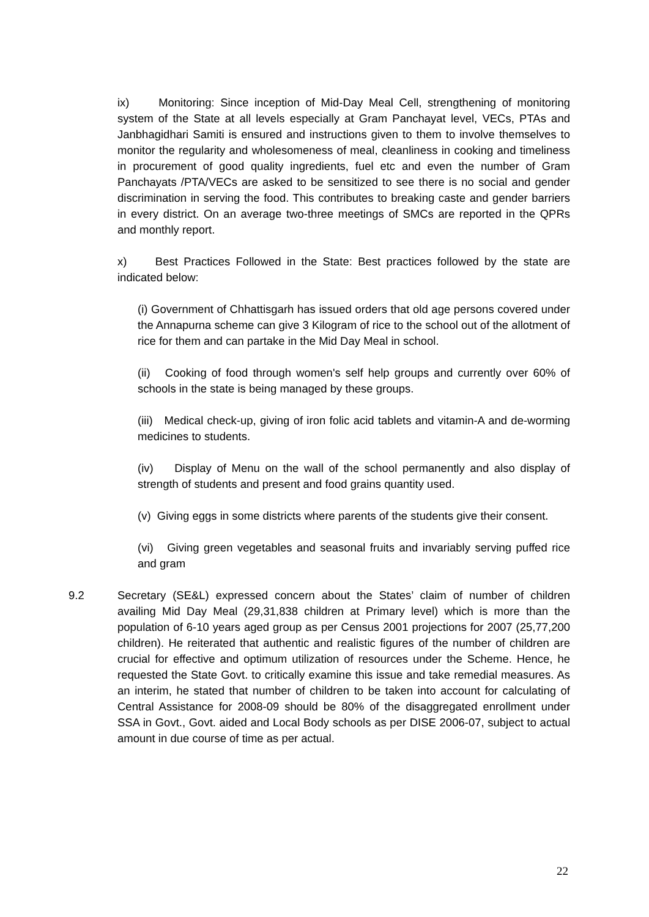ix) Monitoring: Since inception of Mid-Day Meal Cell, strengthening of monitoring system of the State at all levels especially at Gram Panchayat level, VECs, PTAs and Janbhagidhari Samiti is ensured and instructions given to them to involve themselves to monitor the regularity and wholesomeness of meal, cleanliness in cooking and timeliness in procurement of good quality ingredients, fuel etc and even the number of Gram Panchayats /PTA/VECs are asked to be sensitized to see there is no social and gender discrimination in serving the food. This contributes to breaking caste and gender barriers in every district. On an average two-three meetings of SMCs are reported in the QPRs and monthly report.
x) Best Practices Followed in the State: Best practices followed by the state are indicated below:
(i) Government of Chhattisgarh has issued orders that old age persons covered under the Annapurna scheme can give 3 Kilogram of rice to the school out of the allotment of rice for them and can partake in the Mid Day Meal in school.
(ii) Cooking of food through women's self help groups and currently over 60% of schools in the state is being managed by these groups.
(iii) Medical check-up, giving of iron folic acid tablets and vitamin-A and de-worming medicines to students.
(iv) Display of Menu on the wall of the school permanently and also display of strength of students and present and food grains quantity used.
(v) Giving eggs in some districts where parents of the students give their consent.
(vi) Giving green vegetables and seasonal fruits and invariably serving puffed rice and gram
9.2 Secretary (SE&L) expressed concern about the States’ claim of number of children availing Mid Day Meal (29,31,838 children at Primary level) which is more than the population of 6-10 years aged group as per Census 2001 projections for 2007 (25,77,200 children). He reiterated that authentic and realistic figures of the number of children are crucial for effective and optimum utilization of resources under the Scheme. Hence, he requested the State Govt. to critically examine this issue and take remedial measures. As an interim, he stated that number of children to be taken into account for calculating of Central Assistance for 2008-09 should be 80% of the disaggregated enrollment under SSA in Govt., Govt. aided and Local Body schools as per DISE 2006-07, subject to actual amount in due course of time as per actual.
22